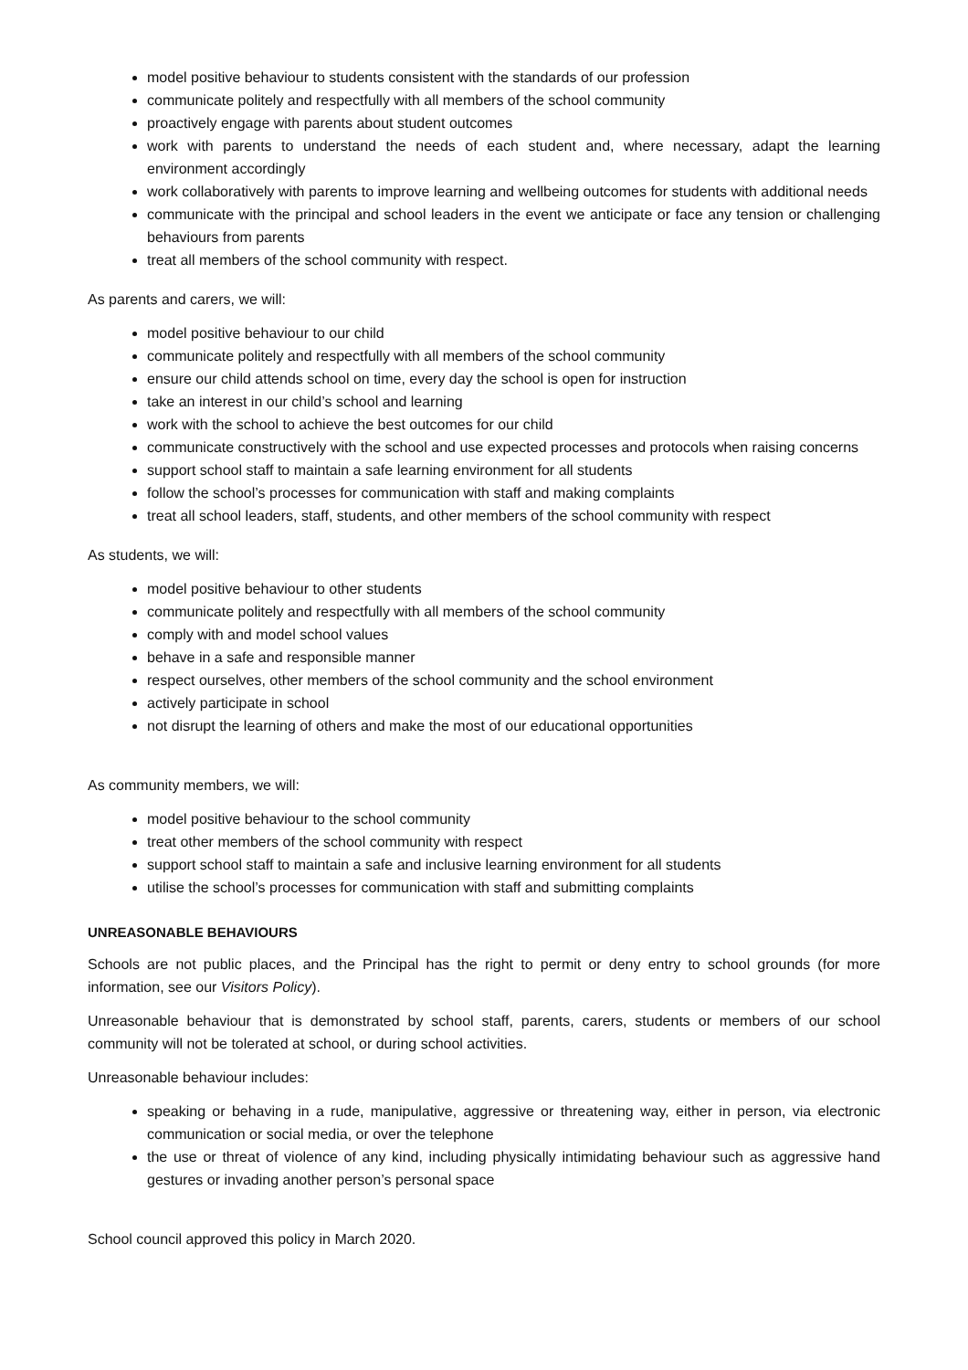model positive behaviour to students consistent with the standards of our profession
communicate politely and respectfully with all members of the school community
proactively engage with parents about student outcomes
work with parents to understand the needs of each student and, where necessary, adapt the learning environment accordingly
work collaboratively with parents to improve learning and wellbeing outcomes for students with additional needs
communicate with the principal and school leaders in the event we anticipate or face any tension or challenging behaviours from parents
treat all members of the school community with respect.
As parents and carers, we will:
model positive behaviour to our child
communicate politely and respectfully with all members of the school community
ensure our child attends school on time, every day the school is open for instruction
take an interest in our child’s school and learning
work with the school to achieve the best outcomes for our child
communicate constructively with the school and use expected processes and protocols when raising concerns
support school staff to maintain a safe learning environment for all students
follow the school’s processes for communication with staff and making complaints
treat all school leaders, staff, students, and other members of the school community with respect
As students, we will:
model positive behaviour to other students
communicate politely and respectfully with all members of the school community
comply with and model school values
behave in a safe and responsible manner
respect ourselves, other members of the school community and the school environment
actively participate in school
not disrupt the learning of others and make the most of our educational opportunities
As community members, we will:
model positive behaviour to the school community
treat other members of the school community with respect
support school staff to maintain a safe and inclusive learning environment for all students
utilise the school’s processes for communication with staff and submitting complaints
UNREASONABLE BEHAVIOURS
Schools are not public places, and the Principal has the right to permit or deny entry to school grounds (for more information, see our Visitors Policy).
Unreasonable behaviour that is demonstrated by school staff, parents, carers, students or members of our school community will not be tolerated at school, or during school activities.
Unreasonable behaviour includes:
speaking or behaving in a rude, manipulative, aggressive or threatening way, either in person, via electronic communication or social media, or over the telephone
the use or threat of violence of any kind, including physically intimidating behaviour such as aggressive hand gestures or invading another person’s personal space
School council approved this policy in March 2020.